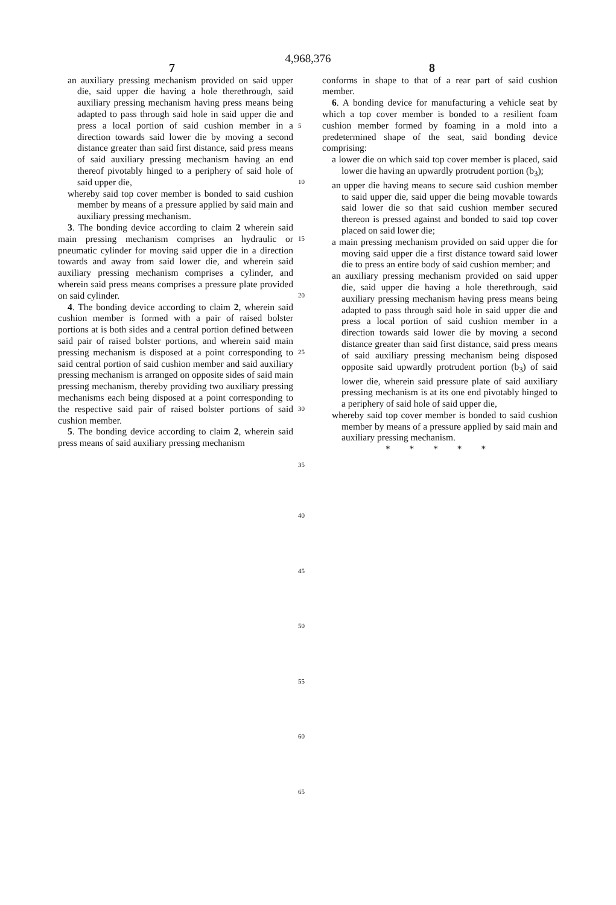4,968,376
7 8
an auxiliary pressing mechanism provided on said upper die, said upper die having a hole therethrough, said auxiliary pressing mechanism having press means being adapted to pass through said hole in said upper die and press a local portion of said cushion member in a direction towards said lower die by moving a second distance greater than said first distance, said press means of said auxiliary pressing mechanism having an end thereof pivotably hinged to a periphery of said hole of said upper die,
whereby said top cover member is bonded to said cushion member by means of a pressure applied by said main and auxiliary pressing mechanism.
3. The bonding device according to claim 2 wherein said main pressing mechanism comprises an hydraulic or pneumatic cylinder for moving said upper die in a direction towards and away from said lower die, and wherein said auxiliary pressing mechanism comprises a cylinder, and wherein said press means comprises a pressure plate provided on said cylinder.
4. The bonding device according to claim 2, wherein said cushion member is formed with a pair of raised bolster portions at is both sides and a central portion defined between said pair of raised bolster portions, and wherein said main pressing mechanism is disposed at a point corresponding to said central portion of said cushion member and said auxiliary pressing mechanism is arranged on opposite sides of said main pressing mechanism, thereby providing two auxiliary pressing mechanisms each being disposed at a point corresponding to the respective said pair of raised bolster portions of said cushion member.
5. The bonding device according to claim 2, wherein said press means of said auxiliary pressing mechanism
5
10
15
20
25
30
35
conforms in shape to that of a rear part of said cushion member.
6. A bonding device for manufacturing a vehicle seat by which a top cover member is bonded to a resilient foam cushion member formed by foaming in a mold into a predetermined shape of the seat, said bonding device comprising:
a lower die on which said top cover member is placed, said lower die having an upwardly protrudent portion (b<sub>3</sub>);
an upper die having means to secure said cushion member to said upper die, said upper die being movable towards said lower die so that said cushion member secured thereon is pressed against and bonded to said top cover placed on said lower die;
a main pressing mechanism provided on said upper die for moving said upper die a first distance toward said lower die to press an entire body of said cushion member; and
an auxiliary pressing mechanism provided on said upper die, said upper die having a hole therethrough, said auxiliary pressing mechanism having press means being adapted to pass through said hole in said upper die and press a local portion of said cushion member in a direction towards said lower die by moving a second distance greater than said first distance, said press means of said auxiliary pressing mechanism being disposed opposite said upwardly protrudent portion (b<sub>3</sub>) of said lower die, wherein said pressure plate of said auxiliary pressing mechanism is at its one end pivotably hinged to a periphery of said hole of said upper die,
whereby said top cover member is bonded to said cushion member by means of a pressure applied by said main and auxiliary pressing mechanism.
* * * * *
40
45
50
55
60
65